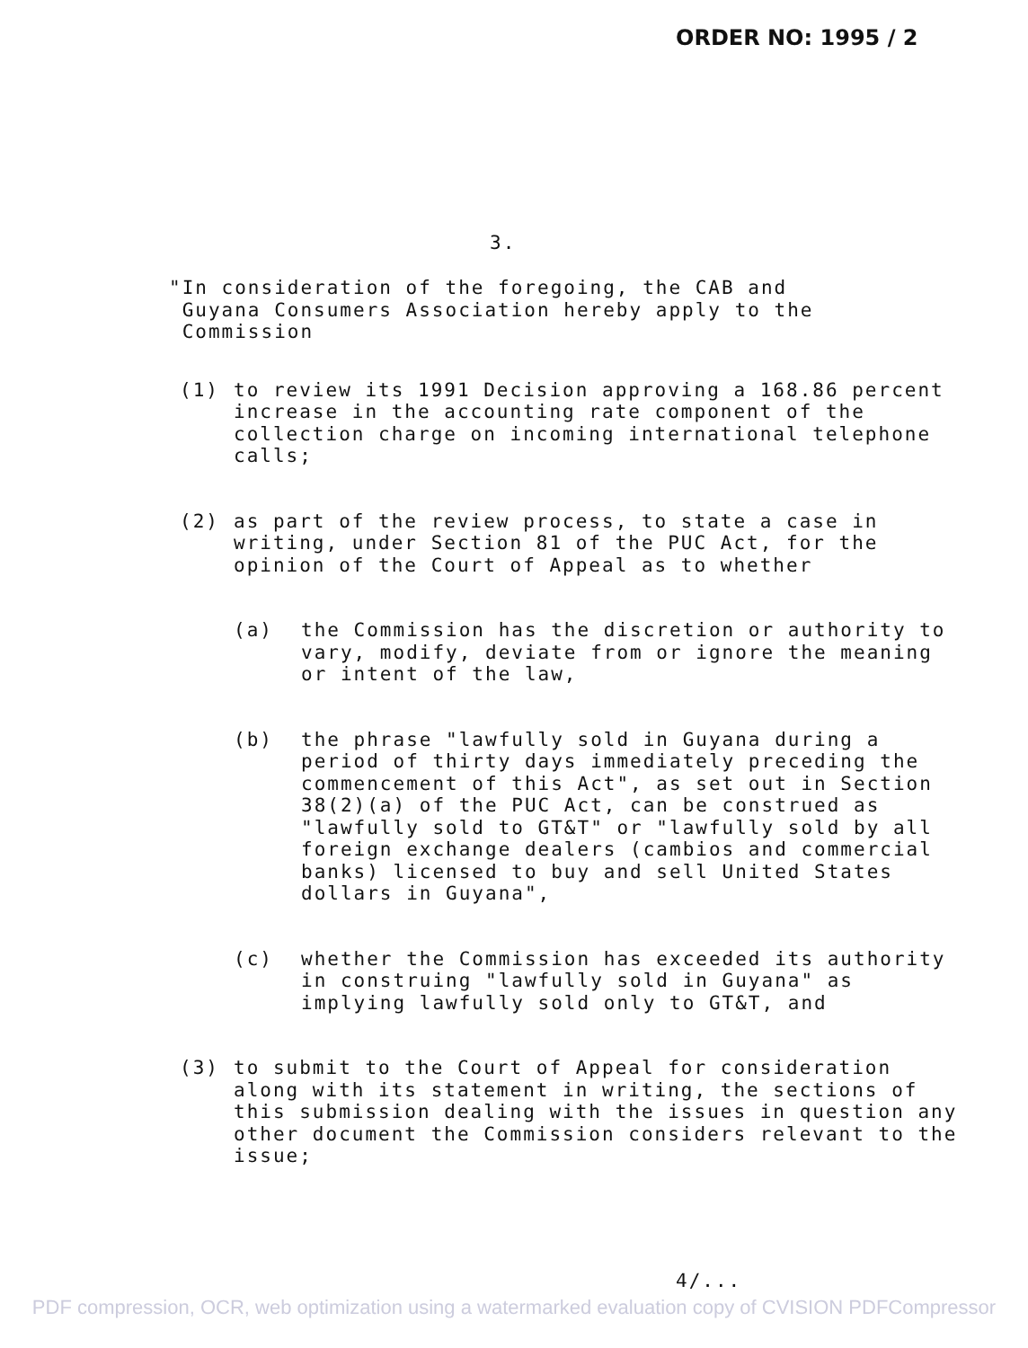ORDER NO: 1995 / 2
3.
"In consideration of the foregoing, the CAB and
Guyana Consumers Association hereby apply to the
Commission
(1) to review its 1991 Decision approving a 168.86 percent increase in the accounting rate component of the collection charge on incoming international telephone calls;
(2) as part of the review process, to state a case in writing, under Section 81 of the PUC Act, for the opinion of the Court of Appeal as to whether
(a) the Commission has the discretion or authority to vary, modify, deviate from or ignore the meaning or intent of the law,
(b) the phrase "lawfully sold in Guyana during a period of thirty days immediately preceding the commencement of this Act", as set out in Section 38(2)(a) of the PUC Act, can be construed as "lawfully sold to GT&T" or "lawfully sold by all foreign exchange dealers (cambios and commercial banks) licensed to buy and sell United States dollars in Guyana",
(c) whether the Commission has exceeded its authority in construing "lawfully sold in Guyana" as implying lawfully sold only to GT&T, and
(3) to submit to the Court of Appeal for consideration along with its statement in writing, the sections of this submission dealing with the issues in question any other document the Commission considers relevant to the issue;
4/...
PDF compression, OCR, web optimization using a watermarked evaluation copy of CVISION PDFCompressor